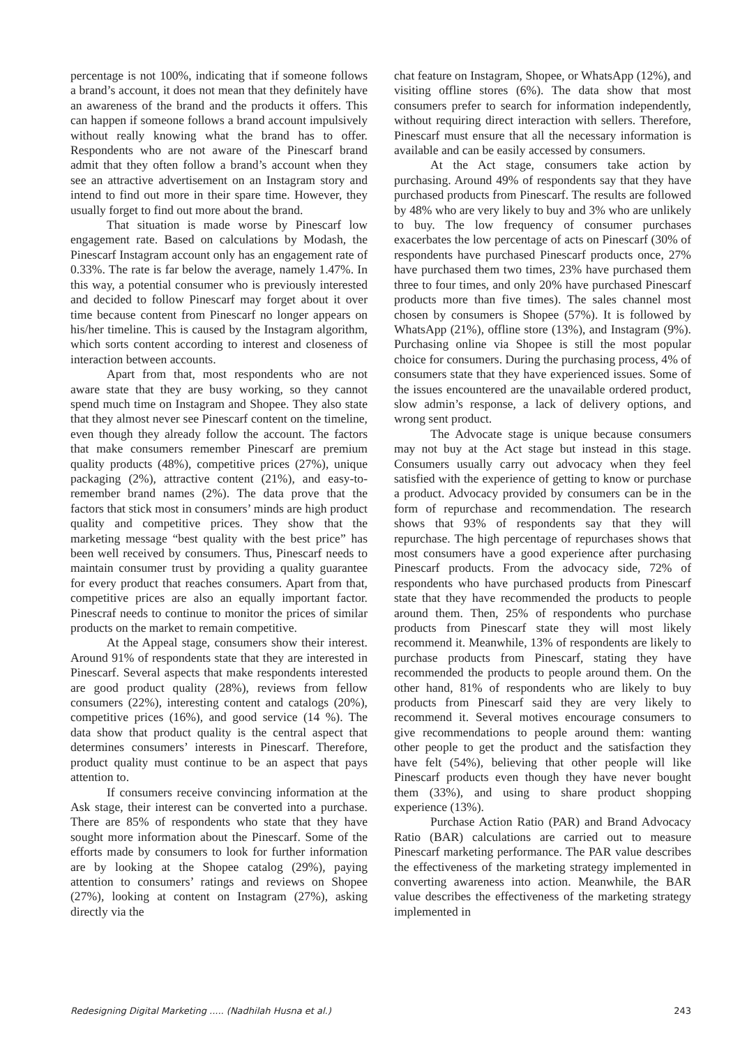percentage is not 100%, indicating that if someone follows a brand’s account, it does not mean that they definitely have an awareness of the brand and the products it offers. This can happen if someone follows a brand account impulsively without really knowing what the brand has to offer. Respondents who are not aware of the Pinescarf brand admit that they often follow a brand’s account when they see an attractive advertisement on an Instagram story and intend to find out more in their spare time. However, they usually forget to find out more about the brand.
That situation is made worse by Pinescarf low engagement rate. Based on calculations by Modash, the Pinescarf Instagram account only has an engagement rate of 0.33%. The rate is far below the average, namely 1.47%. In this way, a potential consumer who is previously interested and decided to follow Pinescarf may forget about it over time because content from Pinescarf no longer appears on his/her timeline. This is caused by the Instagram algorithm, which sorts content according to interest and closeness of interaction between accounts.
Apart from that, most respondents who are not aware state that they are busy working, so they cannot spend much time on Instagram and Shopee. They also state that they almost never see Pinescarf content on the timeline, even though they already follow the account. The factors that make consumers remember Pinescarf are premium quality products (48%), competitive prices (27%), unique packaging (2%), attractive content (21%), and easy-to-remember brand names (2%). The data prove that the factors that stick most in consumers’ minds are high product quality and competitive prices. They show that the marketing message “best quality with the best price” has been well received by consumers. Thus, Pinescarf needs to maintain consumer trust by providing a quality guarantee for every product that reaches consumers. Apart from that, competitive prices are also an equally important factor. Pinescraf needs to continue to monitor the prices of similar products on the market to remain competitive.
At the Appeal stage, consumers show their interest. Around 91% of respondents state that they are interested in Pinescarf. Several aspects that make respondents interested are good product quality (28%), reviews from fellow consumers (22%), interesting content and catalogs (20%), competitive prices (16%), and good service (14 %). The data show that product quality is the central aspect that determines consumers’ interests in Pinescarf. Therefore, product quality must continue to be an aspect that pays attention to.
If consumers receive convincing information at the Ask stage, their interest can be converted into a purchase. There are 85% of respondents who state that they have sought more information about the Pinescarf. Some of the efforts made by consumers to look for further information are by looking at the Shopee catalog (29%), paying attention to consumers’ ratings and reviews on Shopee (27%), looking at content on Instagram (27%), asking directly via the
chat feature on Instagram, Shopee, or WhatsApp (12%), and visiting offline stores (6%). The data show that most consumers prefer to search for information independently, without requiring direct interaction with sellers. Therefore, Pinescarf must ensure that all the necessary information is available and can be easily accessed by consumers.
At the Act stage, consumers take action by purchasing. Around 49% of respondents say that they have purchased products from Pinescarf. The results are followed by 48% who are very likely to buy and 3% who are unlikely to buy. The low frequency of consumer purchases exacerbates the low percentage of acts on Pinescarf (30% of respondents have purchased Pinescarf products once, 27% have purchased them two times, 23% have purchased them three to four times, and only 20% have purchased Pinescarf products more than five times). The sales channel most chosen by consumers is Shopee (57%). It is followed by WhatsApp (21%), offline store (13%), and Instagram (9%). Purchasing online via Shopee is still the most popular choice for consumers. During the purchasing process, 4% of consumers state that they have experienced issues. Some of the issues encountered are the unavailable ordered product, slow admin’s response, a lack of delivery options, and wrong sent product.
The Advocate stage is unique because consumers may not buy at the Act stage but instead in this stage. Consumers usually carry out advocacy when they feel satisfied with the experience of getting to know or purchase a product. Advocacy provided by consumers can be in the form of repurchase and recommendation. The research shows that 93% of respondents say that they will repurchase. The high percentage of repurchases shows that most consumers have a good experience after purchasing Pinescarf products. From the advocacy side, 72% of respondents who have purchased products from Pinescarf state that they have recommended the products to people around them. Then, 25% of respondents who purchase products from Pinescarf state they will most likely recommend it. Meanwhile, 13% of respondents are likely to purchase products from Pinescarf, stating they have recommended the products to people around them. On the other hand, 81% of respondents who are likely to buy products from Pinescarf said they are very likely to recommend it. Several motives encourage consumers to give recommendations to people around them: wanting other people to get the product and the satisfaction they have felt (54%), believing that other people will like Pinescarf products even though they have never bought them (33%), and using to share product shopping experience (13%).
Purchase Action Ratio (PAR) and Brand Advocacy Ratio (BAR) calculations are carried out to measure Pinescarf marketing performance. The PAR value describes the effectiveness of the marketing strategy implemented in converting awareness into action. Meanwhile, the BAR value describes the effectiveness of the marketing strategy implemented in
Redesigning Digital Marketing ..... (Nadhilah Husna et al.) 243